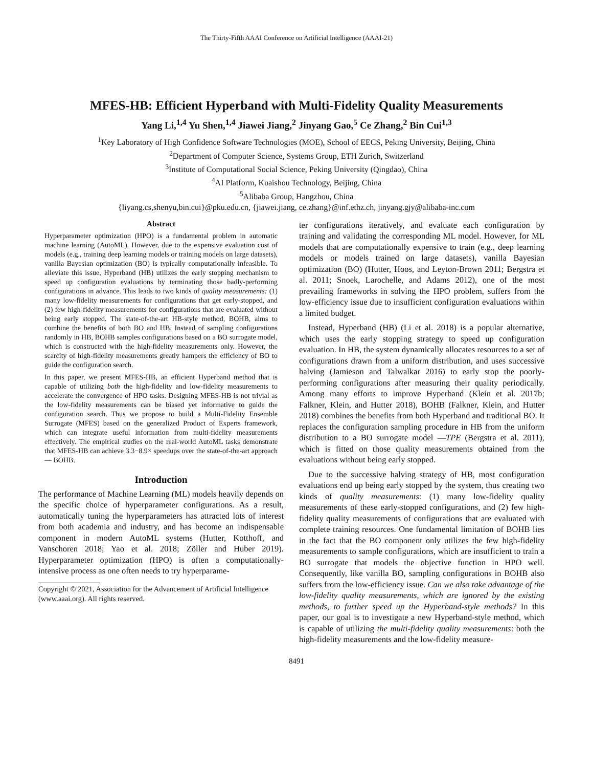The Thirty-Fifth AAAI Conference on Artificial Intelligence (AAAI-21)
MFES-HB: Efficient Hyperband with Multi-Fidelity Quality Measurements
Yang Li,<sup>1,4</sup> Yu Shen,<sup>1,4</sup> Jiawei Jiang,<sup>2</sup> Jinyang Gao,<sup>5</sup> Ce Zhang,<sup>2</sup> Bin Cui<sup>1,3</sup>
<sup>1</sup> Key Laboratory of High Confidence Software Technologies (MOE), School of EECS, Peking University, Beijing, China
<sup>2</sup> Department of Computer Science, Systems Group, ETH Zurich, Switzerland
<sup>3</sup> Institute of Computational Social Science, Peking University (Qingdao), China
<sup>4</sup> AI Platform, Kuaishou Technology, Beijing, China
<sup>5</sup> Alibaba Group, Hangzhou, China
{liyang.cs,shenyu,bin.cui}@pku.edu.cn, {jiawei.jiang, ce.zhang}@inf.ethz.ch, jinyang.gjy@alibaba-inc.com
Abstract
Hyperparameter optimization (HPO) is a fundamental problem in automatic machine learning (AutoML). However, due to the expensive evaluation cost of models (e.g., training deep learning models or training models on large datasets), vanilla Bayesian optimization (BO) is typically computationally infeasible. To alleviate this issue, Hyperband (HB) utilizes the early stopping mechanism to speed up configuration evaluations by terminating those badly-performing configurations in advance. This leads to two kinds of quality measurements: (1) many low-fidelity measurements for configurations that get early-stopped, and (2) few high-fidelity measurements for configurations that are evaluated without being early stopped. The state-of-the-art HB-style method, BOHB, aims to combine the benefits of both BO and HB. Instead of sampling configurations randomly in HB, BOHB samples configurations based on a BO surrogate model, which is constructed with the high-fidelity measurements only. However, the scarcity of high-fidelity measurements greatly hampers the efficiency of BO to guide the configuration search.
In this paper, we present MFES-HB, an efficient Hyperband method that is capable of utilizing both the high-fidelity and low-fidelity measurements to accelerate the convergence of HPO tasks. Designing MFES-HB is not trivial as the low-fidelity measurements can be biased yet informative to guide the configuration search. Thus we propose to build a Multi-Fidelity Ensemble Surrogate (MFES) based on the generalized Product of Experts framework, which can integrate useful information from multi-fidelity measurements effectively. The empirical studies on the real-world AutoML tasks demonstrate that MFES-HB can achieve 3.3−8.9× speedups over the state-of-the-art approach — BOHB.
Introduction
The performance of Machine Learning (ML) models heavily depends on the specific choice of hyperparameter configurations. As a result, automatically tuning the hyperparameters has attracted lots of interest from both academia and industry, and has become an indispensable component in modern AutoML systems (Hutter, Kotthoff, and Vanschoren 2018; Yao et al. 2018; Zöller and Huber 2019). Hyperparameter optimization (HPO) is often a computationally-intensive process as one often needs to try hyperparame-
Copyright © 2021, Association for the Advancement of Artificial Intelligence (www.aaai.org). All rights reserved.
ter configurations iteratively, and evaluate each configuration by training and validating the corresponding ML model. However, for ML models that are computationally expensive to train (e.g., deep learning models or models trained on large datasets), vanilla Bayesian optimization (BO) (Hutter, Hoos, and Leyton-Brown 2011; Bergstra et al. 2011; Snoek, Larochelle, and Adams 2012), one of the most prevailing frameworks in solving the HPO problem, suffers from the low-efficiency issue due to insufficient configuration evaluations within a limited budget.
Instead, Hyperband (HB) (Li et al. 2018) is a popular alternative, which uses the early stopping strategy to speed up configuration evaluation. In HB, the system dynamically allocates resources to a set of configurations drawn from a uniform distribution, and uses successive halving (Jamieson and Talwalkar 2016) to early stop the poorly-performing configurations after measuring their quality periodically. Among many efforts to improve Hyperband (Klein et al. 2017b; Falkner, Klein, and Hutter 2018), BOHB (Falkner, Klein, and Hutter 2018) combines the benefits from both Hyperband and traditional BO. It replaces the configuration sampling procedure in HB from the uniform distribution to a BO surrogate model —TPE (Bergstra et al. 2011), which is fitted on those quality measurements obtained from the evaluations without being early stopped.
Due to the successive halving strategy of HB, most configuration evaluations end up being early stopped by the system, thus creating two kinds of quality measurements: (1) many low-fidelity quality measurements of these early-stopped configurations, and (2) few high-fidelity quality measurements of configurations that are evaluated with complete training resources. One fundamental limitation of BOHB lies in the fact that the BO component only utilizes the few high-fidelity measurements to sample configurations, which are insufficient to train a BO surrogate that models the objective function in HPO well. Consequently, like vanilla BO, sampling configurations in BOHB also suffers from the low-efficiency issue. Can we also take advantage of the low-fidelity quality measurements, which are ignored by the existing methods, to further speed up the Hyperband-style methods? In this paper, our goal is to investigate a new Hyperband-style method, which is capable of utilizing the multi-fidelity quality measurements: both the high-fidelity measurements and the low-fidelity measure-
8491